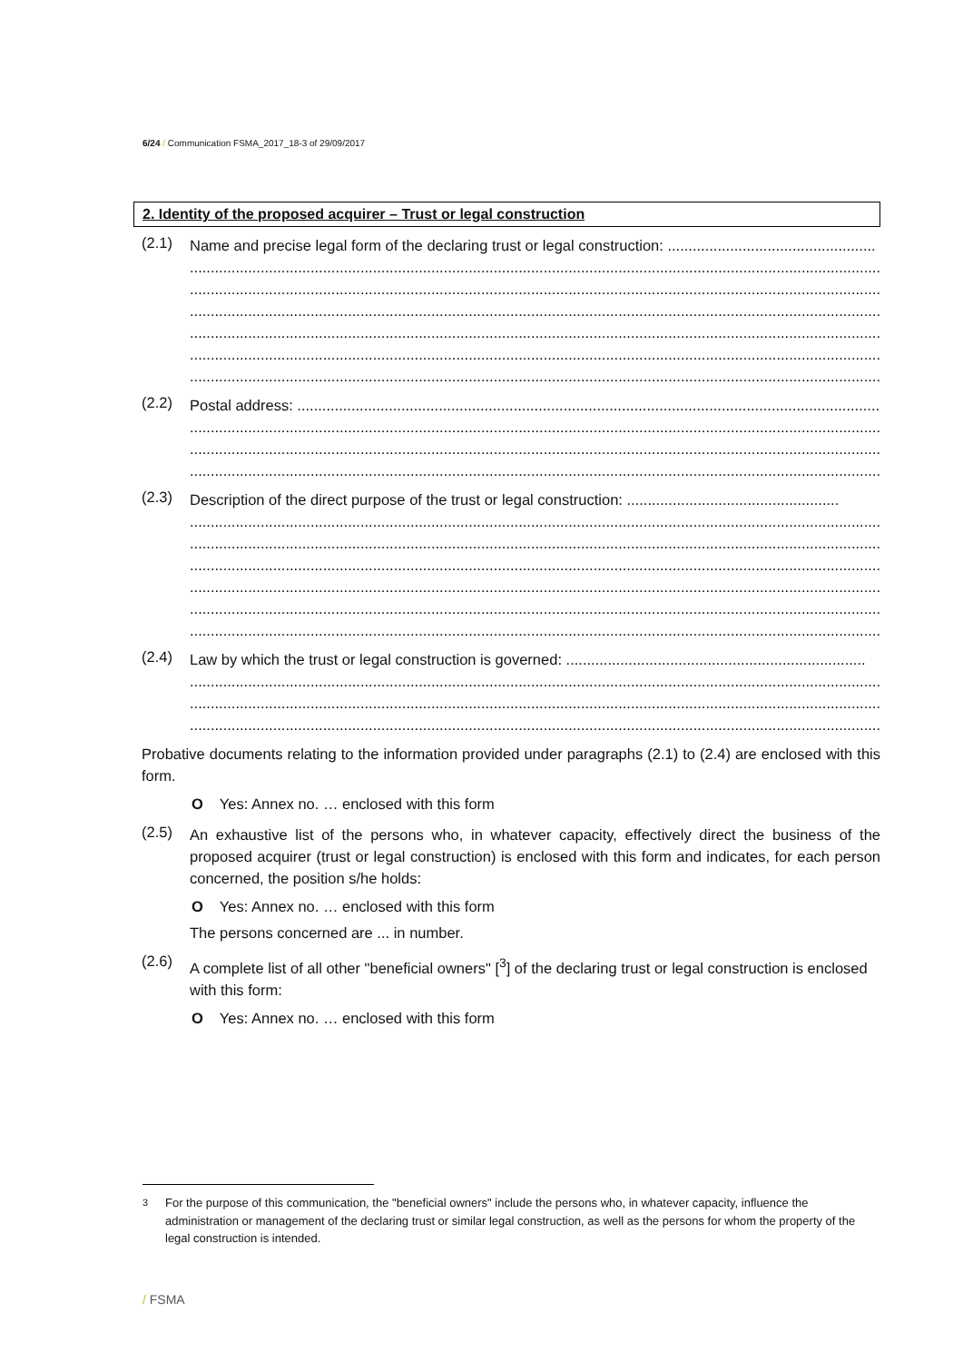6/24 / Communication FSMA_2017_18-3 of 29/09/2017
2. Identity of the proposed acquirer – Trust or legal construction
(2.1)
Name and precise legal form of the declaring trust or legal construction: ..................................................
............................................................................................................................................................................
............................................................................................................................................................................
............................................................................................................................................................................
............................................................................................................................................................................
............................................................................................................................................................................
............................................................................................................................................................................
(2.2)
Postal address: ..........................................................................................................................................................
............................................................................................................................................................................
............................................................................................................................................................................
............................................................................................................................................................................
(2.3)
Description of the direct purpose of the trust or legal construction: ...................................................
............................................................................................................................................................................
............................................................................................................................................................................
............................................................................................................................................................................
............................................................................................................................................................................
............................................................................................................................................................................
............................................................................................................................................................................
(2.4)
Law by which the trust or legal construction is governed: ........................................................................
............................................................................................................................................................................
............................................................................................................................................................................
............................................................................................................................................................................
Probative documents relating to the information provided under paragraphs (2.1) to (2.4) are enclosed with this form.
O Yes: Annex no. … enclosed with this form
(2.5)
An exhaustive list of the persons who, in whatever capacity, effectively direct the business of the proposed acquirer (trust or legal construction) is enclosed with this form and indicates, for each person concerned, the position s/he holds:
O Yes: Annex no. … enclosed with this form
The persons concerned are ... in number.
(2.6)
A complete list of all other "beneficial owners" [<sup>3</sup>] of the declaring trust or legal construction is enclosed with this form:
O Yes: Annex no. … enclosed with this form
<sup>3</sup> For the purpose of this communication, the "beneficial owners" include the persons who, in whatever capacity, influence the administration or management of the declaring trust or similar legal construction, as well as the persons for whom the property of the legal construction is intended.
/ FSMA